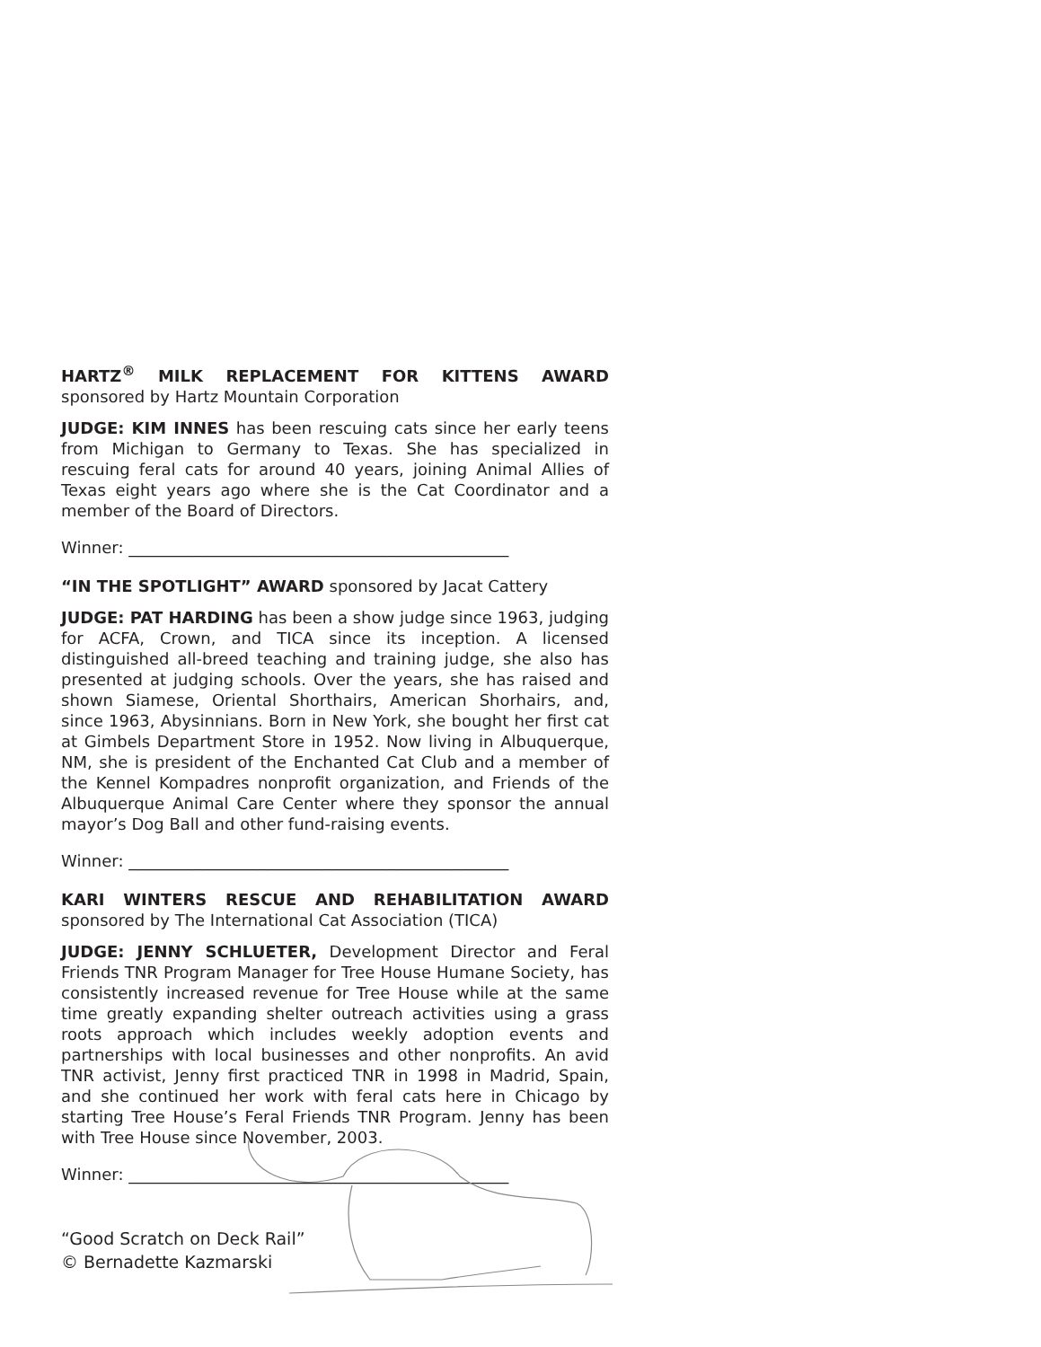HARTZ<sup>®</sup> MILK REPLACEMENT FOR KITTENS AWARD sponsored by Hartz Mountain Corporation
JUDGE: KIM INNES has been rescuing cats since her early teens from Michigan to Germany to Texas. She has specialized in rescuing feral cats for around 40 years, joining Animal Allies of Texas eight years ago where she is the Cat Coordinator and a member of the Board of Directors.
Winner: _______________________________________________
“IN THE SPOTLIGHT” AWARD sponsored by Jacat Cattery
JUDGE: PAT HARDING has been a show judge since 1963, judging for ACFA, Crown, and TICA since its inception. A licensed distinguished all-breed teaching and training judge, she also has presented at judging schools. Over the years, she has raised and shown Siamese, Oriental Shorthairs, American Shorhairs, and, since 1963, Abysinnians. Born in New York, she bought her first cat at Gimbels Department Store in 1952. Now living in Albuquerque, NM, she is president of the Enchanted Cat Club and a member of the Kennel Kompadres nonprofit organization, and Friends of the Albuquerque Animal Care Center where they sponsor the annual mayor’s Dog Ball and other fund-raising events.
Winner: _______________________________________________
KARI WINTERS RESCUE AND REHABILITATION AWARD sponsored by The International Cat Association (TICA)
JUDGE: JENNY SCHLUETER, Development Director and Feral Friends TNR Program Manager for Tree House Humane Society, has consistently increased revenue for Tree House while at the same time greatly expanding shelter outreach activities using a grass roots approach which includes weekly adoption events and partnerships with local businesses and other nonprofits. An avid TNR activist, Jenny first practiced TNR in 1998 in Madrid, Spain, and she continued her work with feral cats here in Chicago by starting Tree House’s Feral Friends TNR Program. Jenny has been with Tree House since November, 2003.
Winner: _______________________________________________
“Good Scratch on Deck Rail”
© Bernadette Kazmarski